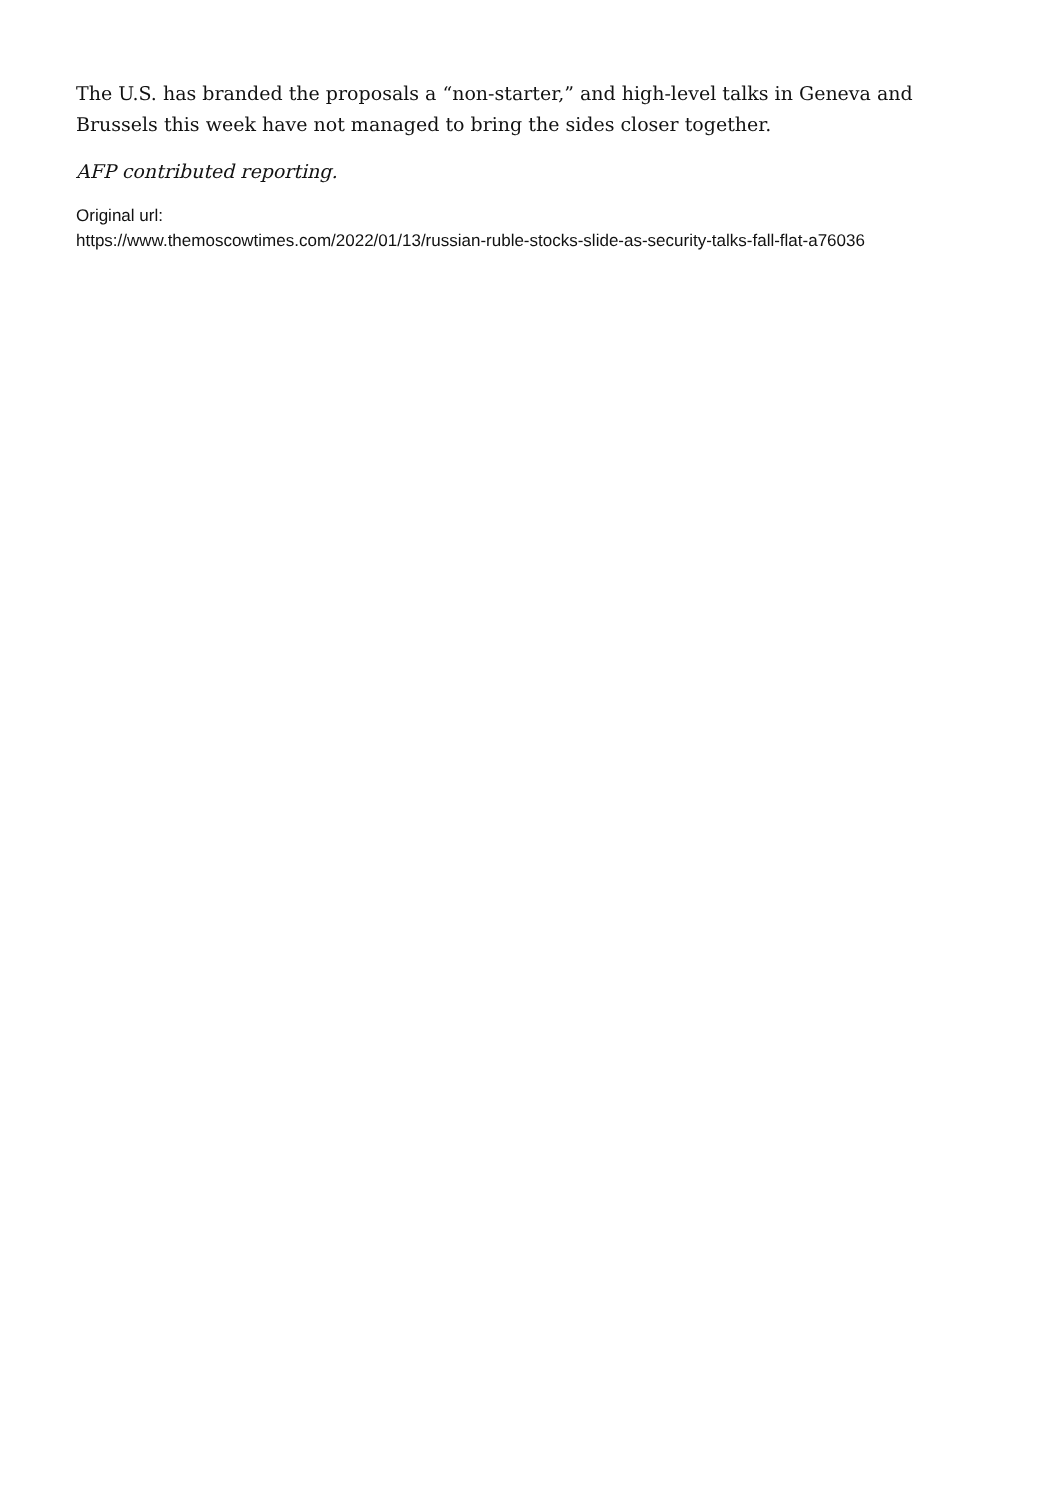The U.S. has branded the proposals a “non-starter,” and high-level talks in Geneva and Brussels this week have not managed to bring the sides closer together.
AFP contributed reporting.
Original url:
https://www.themoscowtimes.com/2022/01/13/russian-ruble-stocks-slide-as-security-talks-fall-flat-a76036